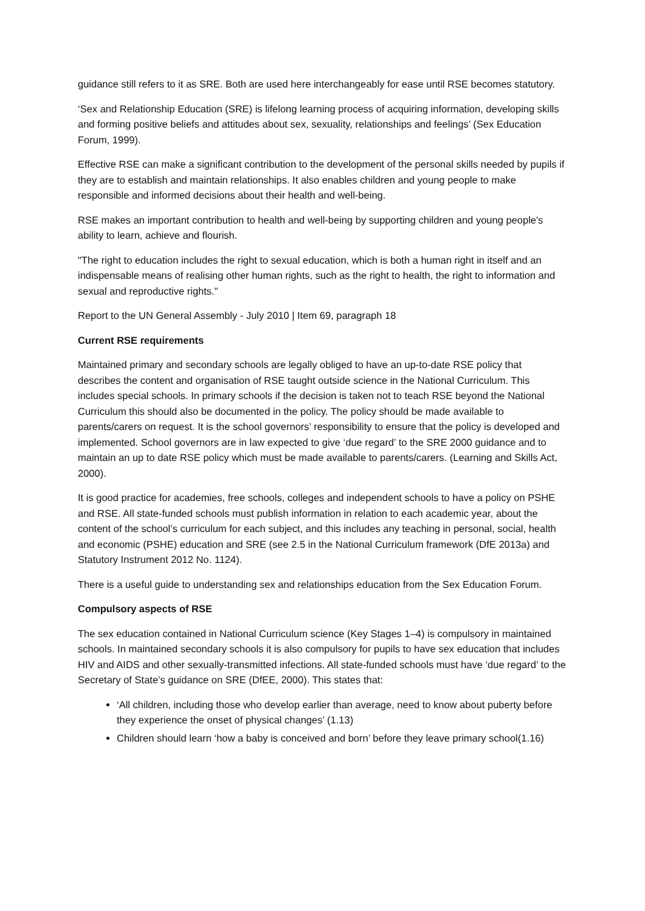guidance still refers to it as SRE. Both are used here interchangeably for ease until RSE becomes statutory.
‘Sex and Relationship Education (SRE) is lifelong learning process of acquiring information, developing skills and forming positive beliefs and attitudes about sex, sexuality, relationships and feelings’ (Sex Education Forum, 1999).
Effective RSE can make a significant contribution to the development of the personal skills needed by pupils if they are to establish and maintain relationships. It also enables children and young people to make responsible and informed decisions about their health and well-being.
RSE makes an important contribution to health and well-being by supporting children and young people's ability to learn, achieve and flourish.
"The right to education includes the right to sexual education, which is both a human right in itself and an indispensable means of realising other human rights, such as the right to health, the right to information and sexual and reproductive rights."
Report to the UN General Assembly - July 2010 | Item 69, paragraph 18
Current RSE requirements
Maintained primary and secondary schools are legally obliged to have an up-to-date RSE policy that describes the content and organisation of RSE taught outside science in the National Curriculum. This includes special schools. In primary schools if the decision is taken not to teach RSE beyond the National Curriculum this should also be documented in the policy. The policy should be made available to parents/carers on request. It is the school governors’ responsibility to ensure that the policy is developed and implemented. School governors are in law expected to give ‘due regard’ to the SRE 2000 guidance and to maintain an up to date RSE policy which must be made available to parents/carers. (Learning and Skills Act, 2000).
It is good practice for academies, free schools, colleges and independent schools to have a policy on PSHE and RSE. All state-funded schools must publish information in relation to each academic year, about the content of the school’s curriculum for each subject, and this includes any teaching in personal, social, health and economic (PSHE) education and SRE (see 2.5 in the National Curriculum framework (DfE 2013a) and Statutory Instrument 2012 No. 1124).
There is a useful guide to understanding sex and relationships education from the Sex Education Forum.
Compulsory aspects of RSE
The sex education contained in National Curriculum science (Key Stages 1–4) is compulsory in maintained schools. In maintained secondary schools it is also compulsory for pupils to have sex education that includes HIV and AIDS and other sexually-transmitted infections. All state-funded schools must have ‘due regard’ to the Secretary of State’s guidance on SRE (DfEE, 2000). This states that:
‘All children, including those who develop earlier than average, need to know about puberty before they experience the onset of physical changes’ (1.13)
Children should learn ‘how a baby is conceived and born’ before they leave primary school(1.16)